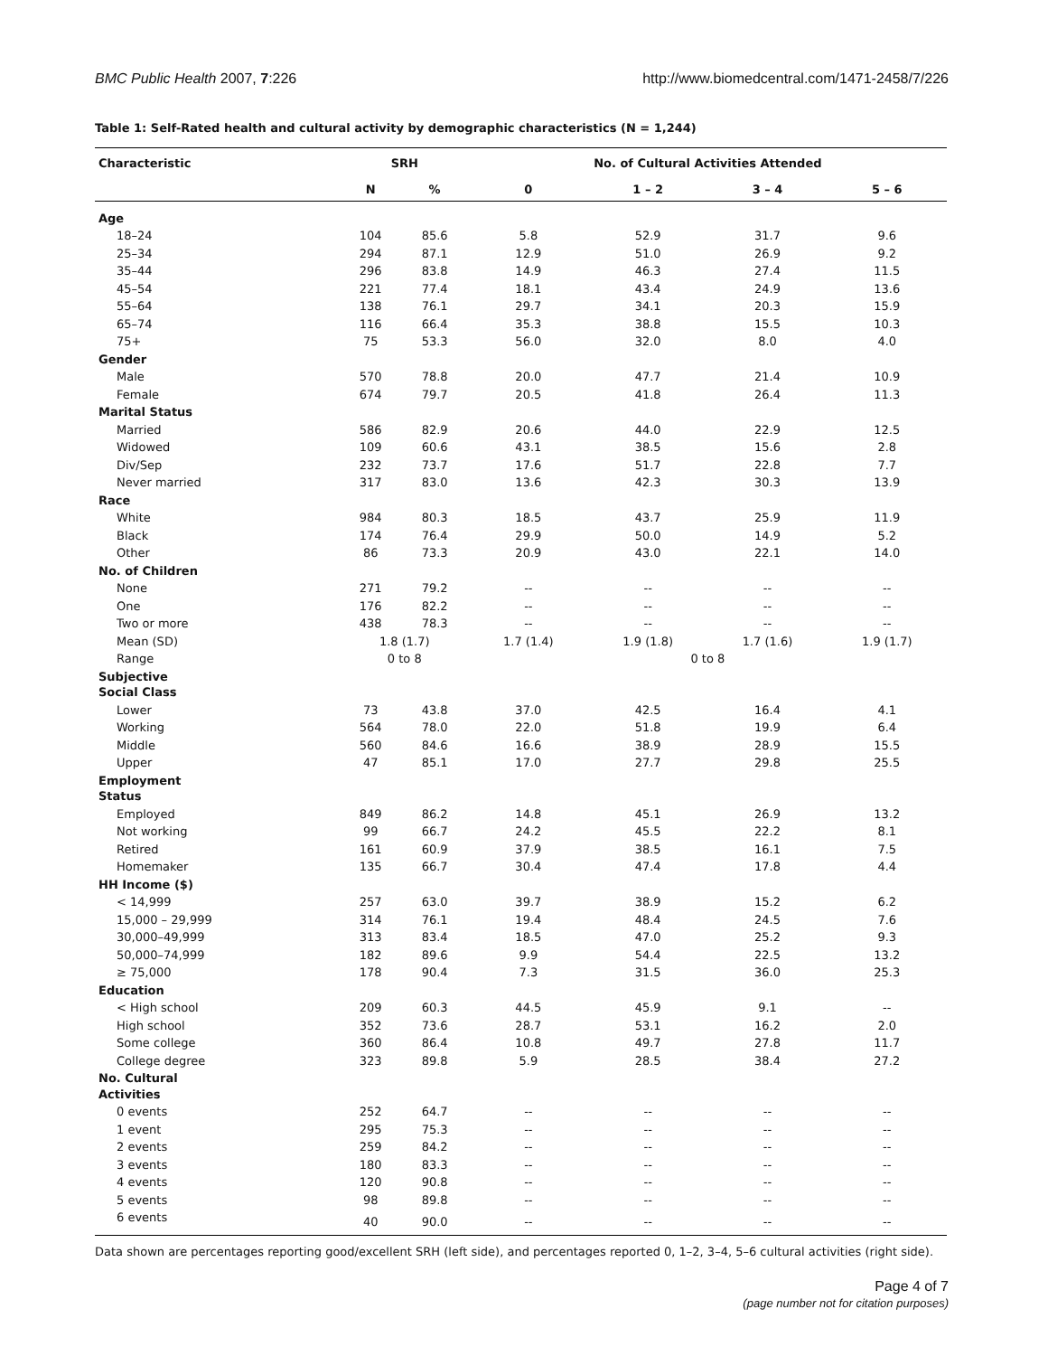BMC Public Health 2007, 7:226 http://www.biomedcentral.com/1471-2458/7/226
Table 1: Self-Rated health and cultural activity by demographic characteristics (N = 1,244)
| Characteristic | SRH | | No. of Cultural Activities Attended | | | |
| --- | --- | --- | --- | --- | --- | --- |
| | N | % | 0 | 1 – 2 | 3 – 4 | 5 – 6 |
| Age | | | | | | |
| 18–24 | 104 | 85.6 | 5.8 | 52.9 | 31.7 | 9.6 |
| 25–34 | 294 | 87.1 | 12.9 | 51.0 | 26.9 | 9.2 |
| 35–44 | 296 | 83.8 | 14.9 | 46.3 | 27.4 | 11.5 |
| 45–54 | 221 | 77.4 | 18.1 | 43.4 | 24.9 | 13.6 |
| 55–64 | 138 | 76.1 | 29.7 | 34.1 | 20.3 | 15.9 |
| 65–74 | 116 | 66.4 | 35.3 | 38.8 | 15.5 | 10.3 |
| 75+ | 75 | 53.3 | 56.0 | 32.0 | 8.0 | 4.0 |
| Gender | | | | | | |
| Male | 570 | 78.8 | 20.0 | 47.7 | 21.4 | 10.9 |
| Female | 674 | 79.7 | 20.5 | 41.8 | 26.4 | 11.3 |
| Marital Status | | | | | | |
| Married | 586 | 82.9 | 20.6 | 44.0 | 22.9 | 12.5 |
| Widowed | 109 | 60.6 | 43.1 | 38.5 | 15.6 | 2.8 |
| Div/Sep | 232 | 73.7 | 17.6 | 51.7 | 22.8 | 7.7 |
| Never married | 317 | 83.0 | 13.6 | 42.3 | 30.3 | 13.9 |
| Race | | | | | | |
| White | 984 | 80.3 | 18.5 | 43.7 | 25.9 | 11.9 |
| Black | 174 | 76.4 | 29.9 | 50.0 | 14.9 | 5.2 |
| Other | 86 | 73.3 | 20.9 | 43.0 | 22.1 | 14.0 |
| No. of Children | | | | | | |
| None | 271 | 79.2 | -- | -- | -- | -- |
| One | 176 | 82.2 | -- | -- | -- | -- |
| Two or more | 438 | 78.3 | -- | -- | -- | -- |
| Mean (SD) | 1.8 (1.7) | | 1.7 (1.4) | 1.9 (1.8) | 1.7 (1.6) | 1.9 (1.7) |
| Range | 0 to 8 | | 0 to 8 | | | |
| Subjective Social Class | | | | | | |
| Lower | 73 | 43.8 | 37.0 | 42.5 | 16.4 | 4.1 |
| Working | 564 | 78.0 | 22.0 | 51.8 | 19.9 | 6.4 |
| Middle | 560 | 84.6 | 16.6 | 38.9 | 28.9 | 15.5 |
| Upper | 47 | 85.1 | 17.0 | 27.7 | 29.8 | 25.5 |
| Employment Status | | | | | | |
| Employed | 849 | 86.2 | 14.8 | 45.1 | 26.9 | 13.2 |
| Not working | 99 | 66.7 | 24.2 | 45.5 | 22.2 | 8.1 |
| Retired | 161 | 60.9 | 37.9 | 38.5 | 16.1 | 7.5 |
| Homemaker | 135 | 66.7 | 30.4 | 47.4 | 17.8 | 4.4 |
| HH Income ($) | | | | | | |
| < 14,999 | 257 | 63.0 | 39.7 | 38.9 | 15.2 | 6.2 |
| 15,000 – 29,999 | 314 | 76.1 | 19.4 | 48.4 | 24.5 | 7.6 |
| 30,000–49,999 | 313 | 83.4 | 18.5 | 47.0 | 25.2 | 9.3 |
| 50,000–74,999 | 182 | 89.6 | 9.9 | 54.4 | 22.5 | 13.2 |
| ≥ 75,000 | 178 | 90.4 | 7.3 | 31.5 | 36.0 | 25.3 |
| Education | | | | | | |
| < High school | 209 | 60.3 | 44.5 | 45.9 | 9.1 | -- |
| High school | 352 | 73.6 | 28.7 | 53.1 | 16.2 | 2.0 |
| Some college | 360 | 86.4 | 10.8 | 49.7 | 27.8 | 11.7 |
| College degree | 323 | 89.8 | 5.9 | 28.5 | 38.4 | 27.2 |
| No. Cultural Activities | | | | | | |
| 0 events | 252 | 64.7 | -- | -- | -- | -- |
| 1 event | 295 | 75.3 | -- | -- | -- | -- |
| 2 events | 259 | 84.2 | -- | -- | -- | -- |
| 3 events | 180 | 83.3 | -- | -- | -- | -- |
| 4 events | 120 | 90.8 | -- | -- | -- | -- |
| 5 events | 98 | 89.8 | -- | -- | -- | -- |
| 6 events | 40 | 90.0 | -- | -- | -- | -- |
Data shown are percentages reporting good/excellent SRH (left side), and percentages reported 0, 1–2, 3–4, 5–6 cultural activities (right side).
Page 4 of 7
(page number not for citation purposes)